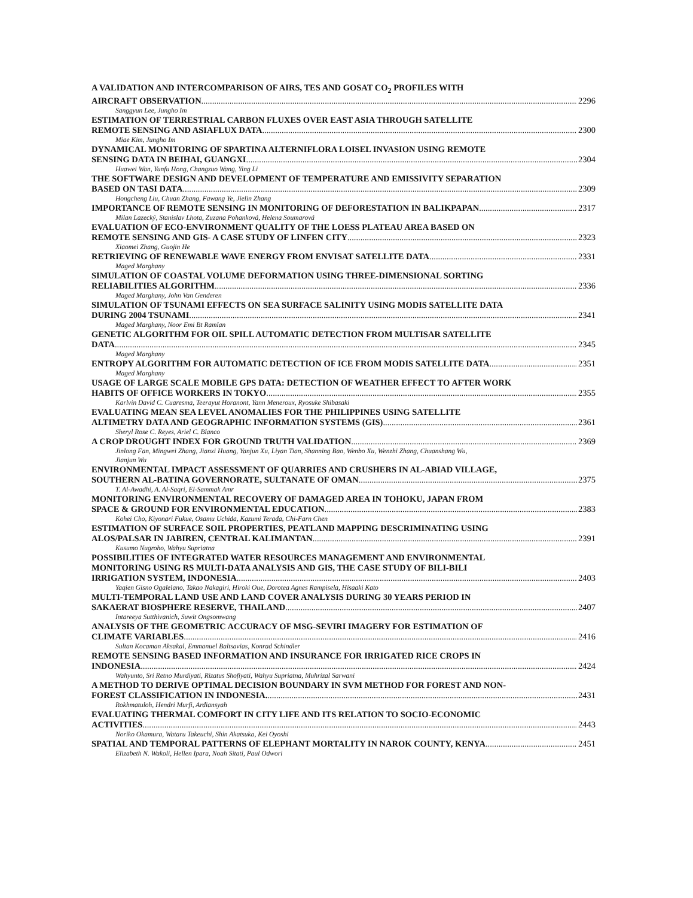A VALIDATION AND INTERCOMPARISON OF AIRS, TES AND GOSAT CO<sub>2</sub> PROFILES WITH
AIRCRAFT OBSERVATION 2296
Sanggyun Lee, Jungho Im
ESTIMATION OF TERRESTRIAL CARBON FLUXES OVER EAST ASIA THROUGH SATELLITE
REMOTE SENSING AND ASIAFLUX DATA 2300
Miae Kim, Jungho Im
DYNAMICAL MONITORING OF SPARTINA ALTERNIFLORA LOISEL INVASION USING REMOTE
SENSING DATA IN BEIHAI, GUANGXI 2304
Huawei Wan, Yunfu Hong, Changzuo Wang, Ying Li
THE SOFTWARE DESIGN AND DEVELOPMENT OF TEMPERATURE AND EMISSIVITY SEPARATION
BASED ON TASI DATA 2309
Hongcheng Liu, Chuan Zhang, Fawang Ye, Jielin Zhang
IMPORTANCE OF REMOTE SENSING IN MONITORING OF DEFORESTATION IN BALIKPAPAN 2317
Milan Lazecký, Stanislav Lhota, Zuzana Pohanková, Helena Soumarová
EVALUATION OF ECO-ENVIRONMENT QUALITY OF THE LOESS PLATEAU AREA BASED ON
REMOTE SENSING AND GIS- A CASE STUDY OF LINFEN CITY 2323
Xiaomei Zhang, Guojin He
RETRIEVING OF RENEWABLE WAVE ENERGY FROM ENVISAT SATELLITE DATA 2331
Maged Marghany
SIMULATION OF COASTAL VOLUME DEFORMATION USING THREE-DIMENSIONAL SORTING
RELIABILITIES ALGORITHM 2336
Maged Marghany, John Van Genderen
SIMULATION OF TSUNAMI EFFECTS ON SEA SURFACE SALINITY USING MODIS SATELLITE DATA
DURING 2004 TSUNAMI 2341
Maged Marghany, Noor Emi Bt Ramlan
GENETIC ALGORITHM FOR OIL SPILL AUTOMATIC DETECTION FROM MULTISAR SATELLITE
DATA 2345
Maged Marghany
ENTROPY ALGORITHM FOR AUTOMATIC DETECTION OF ICE FROM MODIS SATELLITE DATA 2351
Maged Marghany
USAGE OF LARGE SCALE MOBILE GPS DATA: DETECTION OF WEATHER EFFECT TO AFTER WORK
HABITS OF OFFICE WORKERS IN TOKYO 2355
Karlvin David C. Cuaresma, Teerayut Horanont, Yann Meneroux, Ryosuke Shibasaki
EVALUATING MEAN SEA LEVEL ANOMALIES FOR THE PHILIPPINES USING SATELLITE
ALTIMETRY DATA AND GEOGRAPHIC INFORMATION SYSTEMS (GIS) 2361
Sheryl Rose C. Reyes, Ariel C. Blanco
A CROP DROUGHT INDEX FOR GROUND TRUTH VALIDATION 2369
Jinlong Fan, Mingwei Zhang, Jianxi Huang, Yanjun Xu, Liyan Tian, Shanning Bao, Wenbo Xu, Wenzhi Zhang, Chuanshang Wu,
Jianjun Wu
ENVIRONMENTAL IMPACT ASSESSMENT OF QUARRIES AND CRUSHERS IN AL-ABIAD VILLAGE,
SOUTHERN AL-BATINA GOVERNORATE, SULTANATE OF OMAN 2375
T. Al-Awadhi, A. Al-Saqri, El-Sammak Amr
MONITORING ENVIRONMENTAL RECOVERY OF DAMAGED AREA IN TOHOKU, JAPAN FROM
SPACE & GROUND FOR ENVIRONMENTAL EDUCATION 2383
Kohei Cho, Kiyonari Fukue, Osamu Uchida, Kazumi Terada, Chi-Farn Chen
ESTIMATION OF SURFACE SOIL PROPERTIES, PEATLAND MAPPING DESCRIMINATING USING
ALOS/PALSAR IN JABIREN, CENTRAL KALIMANTAN 2391
Kusumo Nugroho, Wahyu Supriatna
POSSIBILITIES OF INTEGRATED WATER RESOURCES MANAGEMENT AND ENVIRONMENTAL
MONITORING USING RS MULTI-DATA ANALYSIS AND GIS, THE CASE STUDY OF BILI-BILI
IRRIGATION SYSTEM, INDONESIA 2403
Yaqien Gisno Ogalelano, Takao Nakagiri, Hiroki Oue, Dorotea Agnes Rampisela, Hisaaki Kato
MULTI-TEMPORAL LAND USE AND LAND COVER ANALYSIS DURING 30 YEARS PERIOD IN
SAKAERAT BIOSPHERE RESERVE, THAILAND 2407
Intareeya Sutthivanich, Suwit Ongsomwang
ANALYSIS OF THE GEOMETRIC ACCURACY OF MSG-SEVIRI IMAGERY FOR ESTIMATION OF
CLIMATE VARIABLES 2416
Sultan Kocaman Aksakal, Emmanuel Baltsavias, Konrad Schindler
REMOTE SENSING BASED INFORMATION AND INSURANCE FOR IRRIGATED RICE CROPS IN
INDONESIA 2424
Wahyunto, Sri Retno Murdiyati, Rizatus Shofiyati, Wahyu Supriatna, Muhrizal Sarwani
A METHOD TO DERIVE OPTIMAL DECISION BOUNDARY IN SVM METHOD FOR FOREST AND NON-
FOREST CLASSIFICATION IN INDONESIA. 2431
Rokhmatuloh, Hendri Murfi, Ardiansyah
EVALUATING THERMAL COMFORT IN CITY LIFE AND ITS RELATION TO SOCIO-ECONOMIC
ACTIVITIES 2443
Noriko Okamura, Wataru Takeuchi, Shin Akatsuka, Kei Oyoshi
SPATIAL AND TEMPORAL PATTERNS OF ELEPHANT MORTALITY IN NAROK COUNTY, KENYA 2451
Elizabeth N. Wakoli, Hellen Ipara, Noah Sitati, Paul Odwori